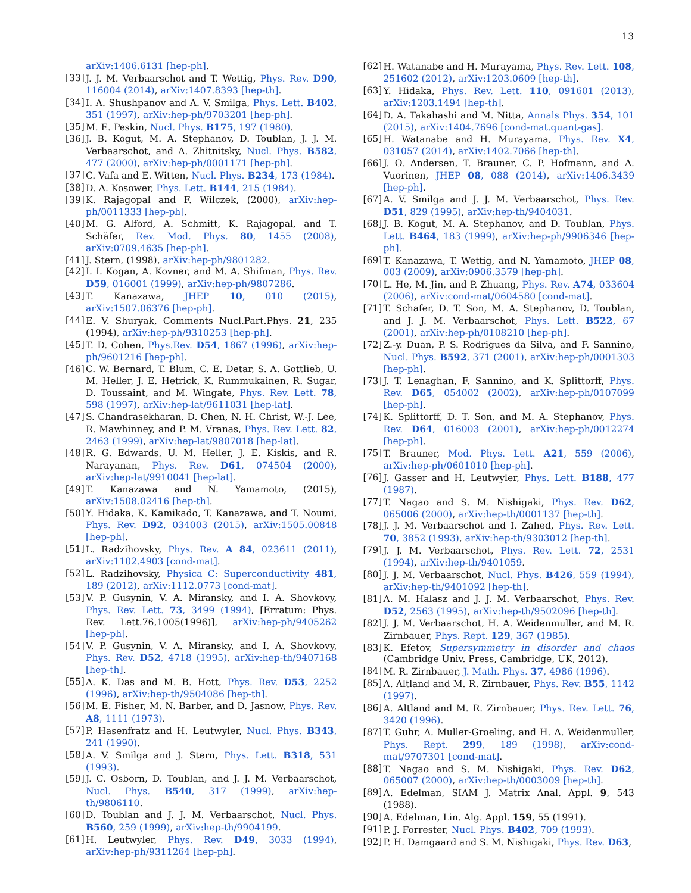13
arXiv:1406.6131 [hep-ph].
[33] J. J. M. Verbaarschot and T. Wettig, Phys. Rev. D90, 116004 (2014), arXiv:1407.8393 [hep-th].
[34] I. A. Shushpanov and A. V. Smilga, Phys. Lett. B402, 351 (1997), arXiv:hep-ph/9703201 [hep-ph].
[35] M. E. Peskin, Nucl. Phys. B175, 197 (1980).
[36] J. B. Kogut, M. A. Stephanov, D. Toublan, J. J. M. Verbaarschot, and A. Zhitnitsky, Nucl. Phys. B582, 477 (2000), arXiv:hep-ph/0001171 [hep-ph].
[37] C. Vafa and E. Witten, Nucl. Phys. B234, 173 (1984).
[38] D. A. Kosower, Phys. Lett. B144, 215 (1984).
[39] K. Rajagopal and F. Wilczek, (2000), arXiv:hep-ph/0011333 [hep-ph].
[40] M. G. Alford, A. Schmitt, K. Rajagopal, and T. Schäfer, Rev. Mod. Phys. 80, 1455 (2008), arXiv:0709.4635 [hep-ph].
[41] J. Stern, (1998), arXiv:hep-ph/9801282.
[42] I. I. Kogan, A. Kovner, and M. A. Shifman, Phys. Rev. D59, 016001 (1999), arXiv:hep-ph/9807286.
[43] T. Kanazawa, JHEP 10, 010 (2015), arXiv:1507.06376 [hep-ph].
[44] E. V. Shuryak, Comments Nucl.Part.Phys. 21, 235 (1994), arXiv:hep-ph/9310253 [hep-ph].
[45] T. D. Cohen, Phys.Rev. D54, 1867 (1996), arXiv:hep-ph/9601216 [hep-ph].
[46] C. W. Bernard, T. Blum, C. E. Detar, S. A. Gottlieb, U. M. Heller, J. E. Hetrick, K. Rummukainen, R. Sugar, D. Toussaint, and M. Wingate, Phys. Rev. Lett. 78, 598 (1997), arXiv:hep-lat/9611031 [hep-lat].
[47] S. Chandrasekharan, D. Chen, N. H. Christ, W.-J. Lee, R. Mawhinney, and P. M. Vranas, Phys. Rev. Lett. 82, 2463 (1999), arXiv:hep-lat/9807018 [hep-lat].
[48] R. G. Edwards, U. M. Heller, J. E. Kiskis, and R. Narayanan, Phys. Rev. D61, 074504 (2000), arXiv:hep-lat/9910041 [hep-lat].
[49] T. Kanazawa and N. Yamamoto, (2015), arXiv:1508.02416 [hep-th].
[50] Y. Hidaka, K. Kamikado, T. Kanazawa, and T. Noumi, Phys. Rev. D92, 034003 (2015), arXiv:1505.00848 [hep-ph].
[51] L. Radzihovsky, Phys. Rev. A 84, 023611 (2011), arXiv:1102.4903 [cond-mat].
[52] L. Radzihovsky, Physica C: Superconductivity 481, 189 (2012), arXiv:1112.0773 [cond-mat].
[53] V. P. Gusynin, V. A. Miransky, and I. A. Shovkovy, Phys. Rev. Lett. 73, 3499 (1994), [Erratum: Phys. Rev. Lett.76,1005(1996)], arXiv:hep-ph/9405262 [hep-ph].
[54] V. P. Gusynin, V. A. Miransky, and I. A. Shovkovy, Phys. Rev. D52, 4718 (1995), arXiv:hep-th/9407168 [hep-th].
[55] A. K. Das and M. B. Hott, Phys. Rev. D53, 2252 (1996), arXiv:hep-th/9504086 [hep-th].
[56] M. E. Fisher, M. N. Barber, and D. Jasnow, Phys. Rev. A8, 1111 (1973).
[57] P. Hasenfratz and H. Leutwyler, Nucl. Phys. B343, 241 (1990).
[58] A. V. Smilga and J. Stern, Phys. Lett. B318, 531 (1993).
[59] J. C. Osborn, D. Toublan, and J. J. M. Verbaarschot, Nucl. Phys. B540, 317 (1999), arXiv:hep-th/9806110.
[60] D. Toublan and J. J. M. Verbaarschot, Nucl. Phys. B560, 259 (1999), arXiv:hep-th/9904199.
[61] H. Leutwyler, Phys. Rev. D49, 3033 (1994), arXiv:hep-ph/9311264 [hep-ph].
[62] H. Watanabe and H. Murayama, Phys. Rev. Lett. 108, 251602 (2012), arXiv:1203.0609 [hep-th].
[63] Y. Hidaka, Phys. Rev. Lett. 110, 091601 (2013), arXiv:1203.1494 [hep-th].
[64] D. A. Takahashi and M. Nitta, Annals Phys. 354, 101 (2015), arXiv:1404.7696 [cond-mat.quant-gas].
[65] H. Watanabe and H. Murayama, Phys. Rev. X4, 031057 (2014), arXiv:1402.7066 [hep-th].
[66] J. O. Andersen, T. Brauner, C. P. Hofmann, and A. Vuorinen, JHEP 08, 088 (2014), arXiv:1406.3439 [hep-ph].
[67] A. V. Smilga and J. J. M. Verbaarschot, Phys. Rev. D51, 829 (1995), arXiv:hep-th/9404031.
[68] J. B. Kogut, M. A. Stephanov, and D. Toublan, Phys. Lett. B464, 183 (1999), arXiv:hep-ph/9906346 [hep-ph].
[69] T. Kanazawa, T. Wettig, and N. Yamamoto, JHEP 08, 003 (2009), arXiv:0906.3579 [hep-ph].
[70] L. He, M. Jin, and P. Zhuang, Phys. Rev. A74, 033604 (2006), arXiv:cond-mat/0604580 [cond-mat].
[71] T. Schafer, D. T. Son, M. A. Stephanov, D. Toublan, and J. J. M. Verbaarschot, Phys. Lett. B522, 67 (2001), arXiv:hep-ph/0108210 [hep-ph].
[72] Z.-y. Duan, P. S. Rodrigues da Silva, and F. Sannino, Nucl. Phys. B592, 371 (2001), arXiv:hep-ph/0001303 [hep-ph].
[73] J. T. Lenaghan, F. Sannino, and K. Splittorff, Phys. Rev. D65, 054002 (2002), arXiv:hep-ph/0107099 [hep-ph].
[74] K. Splittorff, D. T. Son, and M. A. Stephanov, Phys. Rev. D64, 016003 (2001), arXiv:hep-ph/0012274 [hep-ph].
[75] T. Brauner, Mod. Phys. Lett. A21, 559 (2006), arXiv:hep-ph/0601010 [hep-ph].
[76] J. Gasser and H. Leutwyler, Phys. Lett. B188, 477 (1987).
[77] T. Nagao and S. M. Nishigaki, Phys. Rev. D62, 065006 (2000), arXiv:hep-th/0001137 [hep-th].
[78] J. J. M. Verbaarschot and I. Zahed, Phys. Rev. Lett. 70, 3852 (1993), arXiv:hep-th/9303012 [hep-th].
[79] J. J. M. Verbaarschot, Phys. Rev. Lett. 72, 2531 (1994), arXiv:hep-th/9401059.
[80] J. J. M. Verbaarschot, Nucl. Phys. B426, 559 (1994), arXiv:hep-th/9401092 [hep-th].
[81] A. M. Halasz and J. J. M. Verbaarschot, Phys. Rev. D52, 2563 (1995), arXiv:hep-th/9502096 [hep-th].
[82] J. J. M. Verbaarschot, H. A. Weidenmuller, and M. R. Zirnbauer, Phys. Rept. 129, 367 (1985).
[83] K. Efetov, Supersymmetry in disorder and chaos (Cambridge Univ. Press, Cambridge, UK, 2012).
[84] M. R. Zirnbauer, J. Math. Phys. 37, 4986 (1996).
[85] A. Altland and M. R. Zirnbauer, Phys. Rev. B55, 1142 (1997).
[86] A. Altland and M. R. Zirnbauer, Phys. Rev. Lett. 76, 3420 (1996).
[87] T. Guhr, A. Muller-Groeling, and H. A. Weidenmuller, Phys. Rept. 299, 189 (1998), arXiv:cond-mat/9707301 [cond-mat].
[88] T. Nagao and S. M. Nishigaki, Phys. Rev. D62, 065007 (2000), arXiv:hep-th/0003009 [hep-th].
[89] A. Edelman, SIAM J. Matrix Anal. Appl. 9, 543 (1988).
[90] A. Edelman, Lin. Alg. Appl. 159, 55 (1991).
[91] P. J. Forrester, Nucl. Phys. B402, 709 (1993).
[92] P. H. Damgaard and S. M. Nishigaki, Phys. Rev. D63,